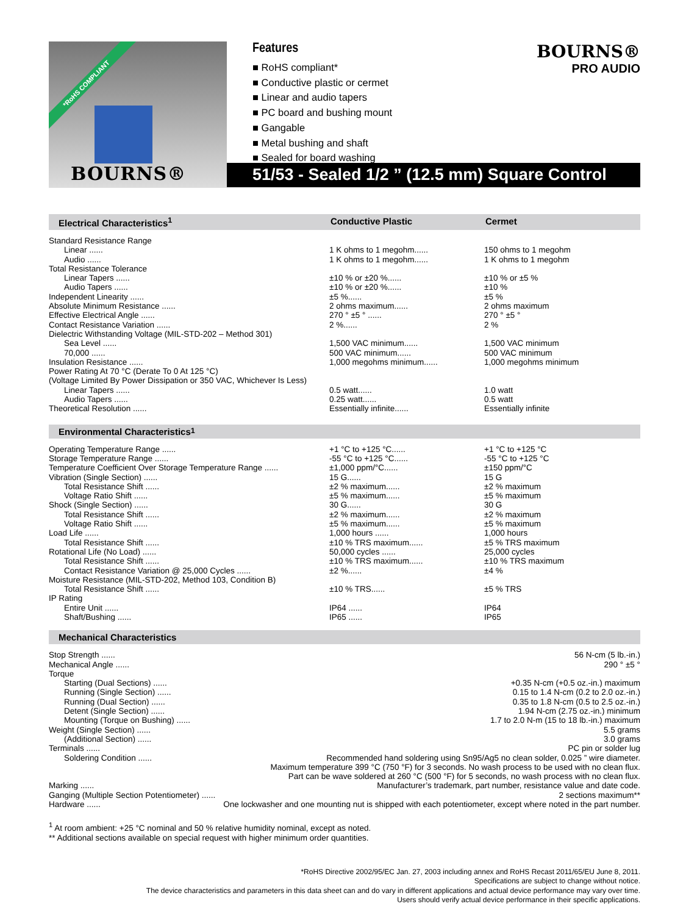*RoHS COMPLIANT
BOURNS®
Features
■ RoHS compliant*
■ Conductive plastic or cermet
■ Linear and audio tapers
■ PC board and bushing mount
■ Gangable
■ Metal bushing and shaft
■ Sealed for board washing
BOURNS®
PRO AUDIO
51/53 - Sealed 1/2 ” (12.5 mm) Square Control
Electrical Characteristics<sup>1</sup> Conductive Plastic Cermet
| Standard Resistance Range | | |
| Linear ...... | 1 K ohms to 1 megohm...... | 150 ohms to 1 megohm |
| Audio ...... | 1 K ohms to 1 megohm...... | 1 K ohms to 1 megohm |
| Total Resistance Tolerance | | |
| Linear Tapers ...... | ±10 % or ±20 %...... | ±10 % or ±5 % |
| Audio Tapers ...... | ±10 % or ±20 %...... | ±10 % |
| Independent Linearity ...... | ±5 %...... | ±5 % |
| Absolute Minimum Resistance ...... | 2 ohms maximum...... | 2 ohms maximum |
| Effective Electrical Angle ...... | 270 ° ±5 ° ...... | 270 ° ±5 ° |
| Contact Resistance Variation ...... | 2 %...... | 2 % |
| Dielectric Withstanding Voltage (MIL-STD-202 – Method 301) | | |
| Sea Level ...... | 1,500 VAC minimum...... | 1,500 VAC minimum |
| 70,000 ...... | 500 VAC minimum...... | 500 VAC minimum |
| Insulation Resistance ...... | 1,000 megohms minimum...... | 1,000 megohms minimum |
| Power Rating At 70 °C (Derate To 0 At 125 °C) | | |
| (Voltage Limited By Power Dissipation or 350 VAC, Whichever Is Less) | | |
| Linear Tapers ...... | 0.5 watt...... | 1.0 watt |
| Audio Tapers ...... | 0.25 watt...... | 0.5 watt |
| Theoretical Resolution ...... | Essentially infinite...... | Essentially infinite |
Environmental Characteristics<sup>1</sup>
| Operating Temperature Range ...... | +1 °C to +125 °C...... | +1 °C to +125 °C |
| Storage Temperature Range ...... | -55 °C to +125 °C...... | -55 °C to +125 °C |
| Temperature Coefficient Over Storage Temperature Range ...... | ±1,000 ppm/°C...... | ±150 ppm/°C |
| Vibration (Single Section) ...... | 15 G...... | 15 G |
| Total Resistance Shift ...... | ±2 % maximum...... | ±2 % maximum |
| Voltage Ratio Shift ...... | ±5 % maximum...... | ±5 % maximum |
| Shock (Single Section) ...... | 30 G...... | 30 G |
| Total Resistance Shift ...... | ±2 % maximum...... | ±2 % maximum |
| Voltage Ratio Shift ...... | ±5 % maximum...... | ±5 % maximum |
| Load Life ...... | 1,000 hours ...... | 1,000 hours |
| Total Resistance Shift ...... | ±10 % TRS maximum...... | ±5 % TRS maximum |
| Rotational Life (No Load) ...... | 50,000 cycles ...... | 25,000 cycles |
| Total Resistance Shift ...... | ±10 % TRS maximum...... | ±10 % TRS maximum |
| Contact Resistance Variation @ 25,000 Cycles ...... | ±2 %...... | ±4 % |
| Moisture Resistance (MIL-STD-202, Method 103, Condition B) | | |
| Total Resistance Shift ...... | ±10 % TRS...... | ±5 % TRS |
| IP Rating | | |
| Entire Unit ...... | IP64 ...... | IP64 |
| Shaft/Bushing ...... | IP65 ...... | IP65 |
Mechanical Characteristics
| Stop Strength ...... | 56 N-cm (5 lb.-in.) |
| Mechanical Angle ...... | 290 ° ±5 ° |
| Torque | |
| Starting (Dual Sections) ...... | +0.35 N-cm (+0.5 oz.-in.) maximum |
| Running (Single Section) ...... | 0.15 to 1.4 N-cm (0.2 to 2.0 oz.-in.) |
| Running (Dual Section) ...... | 0.35 to 1.8 N-cm (0.5 to 2.5 oz.-in.) |
| Detent (Single Section) ...... | 1.94 N-cm (2.75 oz.-in.) minimum |
| Mounting (Torque on Bushing) ...... | 1.7 to 2.0 N-m (15 to 18 lb.-in.) maximum |
| Weight (Single Section) ...... | 5.5 grams |
| (Additional Section) ...... | 3.0 grams |
| Terminals ...... | PC pin or solder lug |
| Soldering Condition ...... | Recommended hand soldering using Sn95/Ag5 no clean solder, 0.025 ” wire diameter. Maximum temperature 399 °C (750 °F) for 3 seconds. No wash process to be used with no clean flux. Part can be wave soldered at 260 °C (500 °F) for 5 seconds, no wash process with no clean flux. |
| Marking ...... | Manufacturer’s trademark, part number, resistance value and date code. |
| Ganging (Multiple Section Potentiometer) ...... | 2 sections maximum** |
| Hardware ...... | One lockwasher and one mounting nut is shipped with each potentiometer, except where noted in the part number. |
<sup>1</sup> At room ambient: +25 °C nominal and 50 % relative humidity nominal, except as noted.
** Additional sections available on special request with higher minimum order quantities.
*RoHS Directive 2002/95/EC Jan. 27, 2003 including annex and RoHS Recast 2011/65/EU June 8, 2011.
Specifications are subject to change without notice.
The device characteristics and parameters in this data sheet can and do vary in different applications and actual device performance may vary over time.
Users should verify actual device performance in their specific applications.